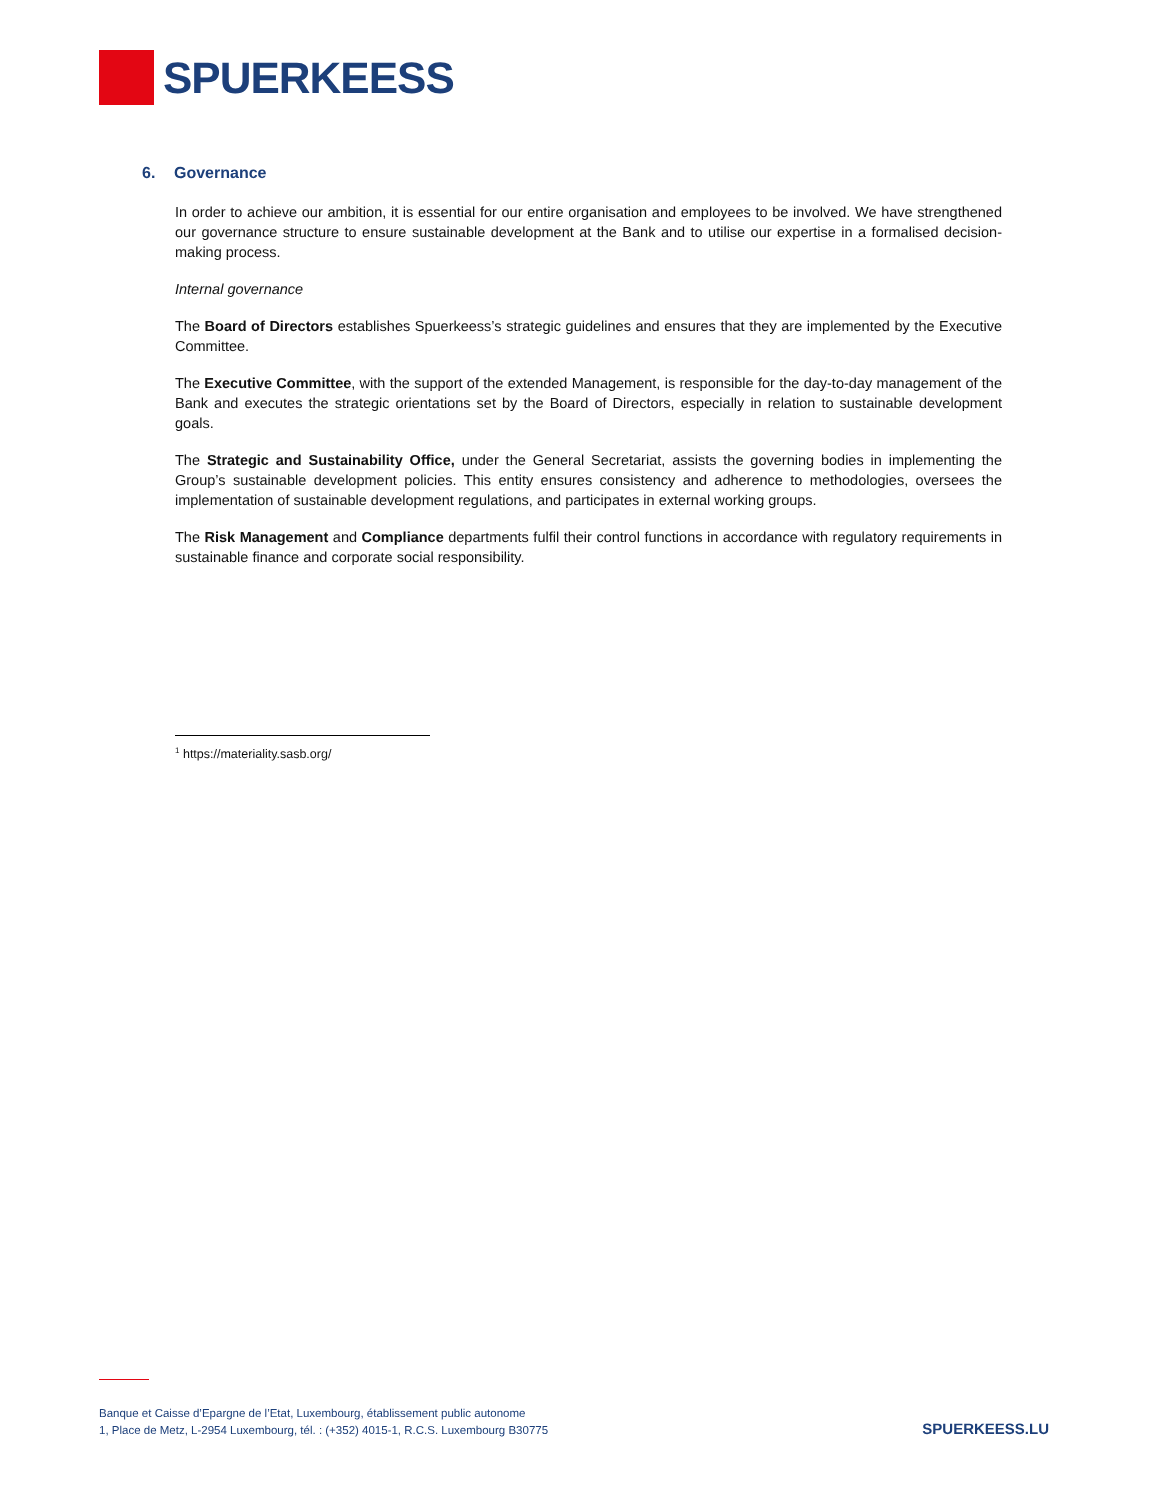SPUERKEESS
6. Governance
In order to achieve our ambition, it is essential for our entire organisation and employees to be involved. We have strengthened our governance structure to ensure sustainable development at the Bank and to utilise our expertise in a formalised decision-making process.
Internal governance
The Board of Directors establishes Spuerkeess’s strategic guidelines and ensures that they are implemented by the Executive Committee.
The Executive Committee, with the support of the extended Management, is responsible for the day-to-day management of the Bank and executes the strategic orientations set by the Board of Directors, especially in relation to sustainable development goals.
The Strategic and Sustainability Office, under the General Secretariat, assists the governing bodies in implementing the Group’s sustainable development policies. This entity ensures consistency and adherence to methodologies, oversees the implementation of sustainable development regulations, and participates in external working groups.
The Risk Management and Compliance departments fulfil their control functions in accordance with regulatory requirements in sustainable finance and corporate social responsibility.
<sup>1</sup> https://materiality.sasb.org/
Banque et Caisse d’Epargne de l’Etat, Luxembourg, établissement public autonome
1, Place de Metz, L-2954 Luxembourg, tél. : (+352) 4015-1, R.C.S. Luxembourg B30775
SPUERKEESS.LU